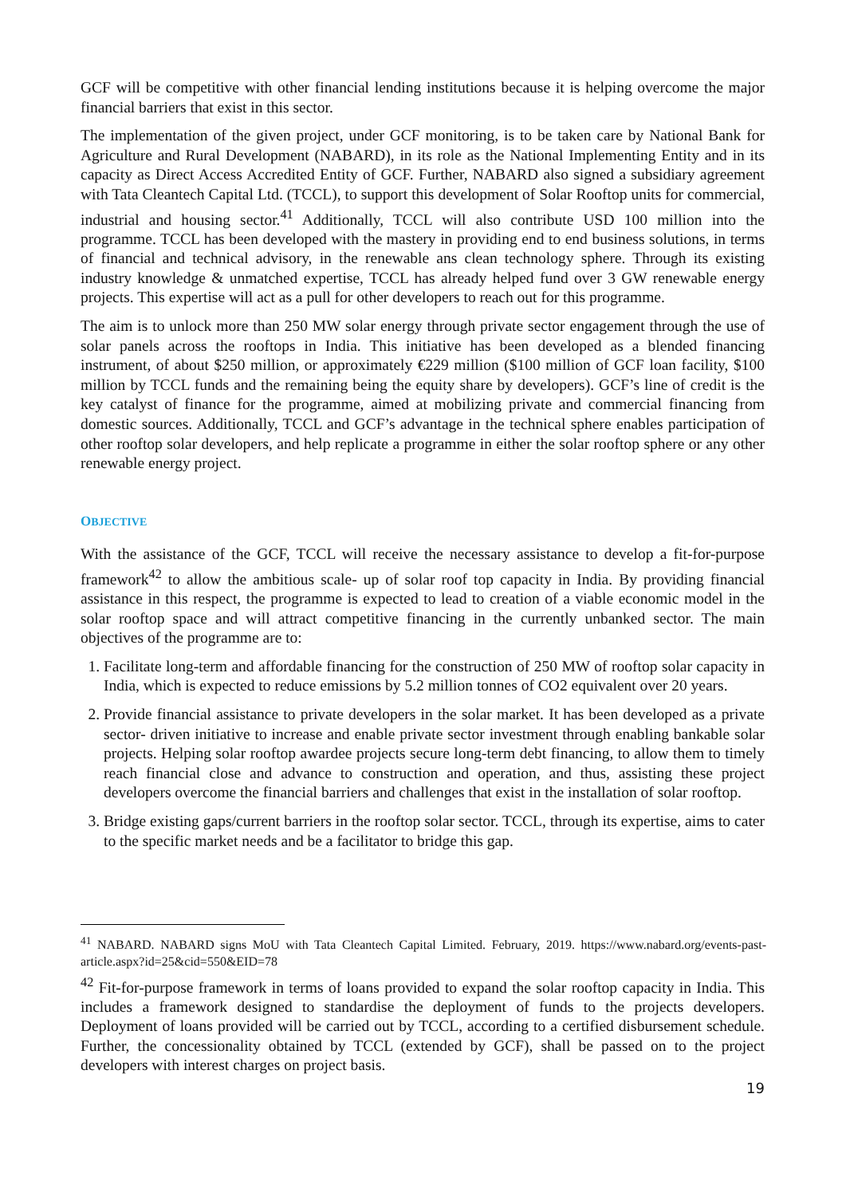GCF will be competitive with other financial lending institutions because it is helping overcome the major financial barriers that exist in this sector.
The implementation of the given project, under GCF monitoring, is to be taken care by National Bank for Agriculture and Rural Development (NABARD), in its role as the National Implementing Entity and in its capacity as Direct Access Accredited Entity of GCF. Further, NABARD also signed a subsidiary agreement with Tata Cleantech Capital Ltd. (TCCL), to support this development of Solar Rooftop units for commercial, industrial and housing sector.<sup>41</sup> Additionally, TCCL will also contribute USD 100 million into the programme. TCCL has been developed with the mastery in providing end to end business solutions, in terms of financial and technical advisory, in the renewable ans clean technology sphere. Through its existing industry knowledge & unmatched expertise, TCCL has already helped fund over 3 GW renewable energy projects. This expertise will act as a pull for other developers to reach out for this programme.
The aim is to unlock more than 250 MW solar energy through private sector engagement through the use of solar panels across the rooftops in India. This initiative has been developed as a blended financing instrument, of about $250 million, or approximately €229 million ($100 million of GCF loan facility, $100 million by TCCL funds and the remaining being the equity share by developers). GCF’s line of credit is the key catalyst of finance for the programme, aimed at mobilizing private and commercial financing from domestic sources. Additionally, TCCL and GCF’s advantage in the technical sphere enables participation of other rooftop solar developers, and help replicate a programme in either the solar rooftop sphere or any other renewable energy project.
OBJECTIVE
With the assistance of the GCF, TCCL will receive the necessary assistance to develop a fit-for-purpose framework<sup>42</sup> to allow the ambitious scale- up of solar roof top capacity in India. By providing financial assistance in this respect, the programme is expected to lead to creation of a viable economic model in the solar rooftop space and will attract competitive financing in the currently unbanked sector. The main objectives of the programme are to:
1. Facilitate long-term and affordable financing for the construction of 250 MW of rooftop solar capacity in India, which is expected to reduce emissions by 5.2 million tonnes of CO2 equivalent over 20 years.
2. Provide financial assistance to private developers in the solar market. It has been developed as a private sector- driven initiative to increase and enable private sector investment through enabling bankable solar projects. Helping solar rooftop awardee projects secure long-term debt financing, to allow them to timely reach financial close and advance to construction and operation, and thus, assisting these project developers overcome the financial barriers and challenges that exist in the installation of solar rooftop.
3. Bridge existing gaps/current barriers in the rooftop solar sector. TCCL, through its expertise, aims to cater to the specific market needs and be a facilitator to bridge this gap.
<sup>41</sup> NABARD. NABARD signs MoU with Tata Cleantech Capital Limited. February, 2019. https://www.nabard.org/events-past-article.aspx?id=25&cid=550&EID=78
<sup>42</sup> Fit-for-purpose framework in terms of loans provided to expand the solar rooftop capacity in India. This includes a framework designed to standardise the deployment of funds to the projects developers. Deployment of loans provided will be carried out by TCCL, according to a certified disbursement schedule. Further, the concessionality obtained by TCCL (extended by GCF), shall be passed on to the project developers with interest charges on project basis.
19